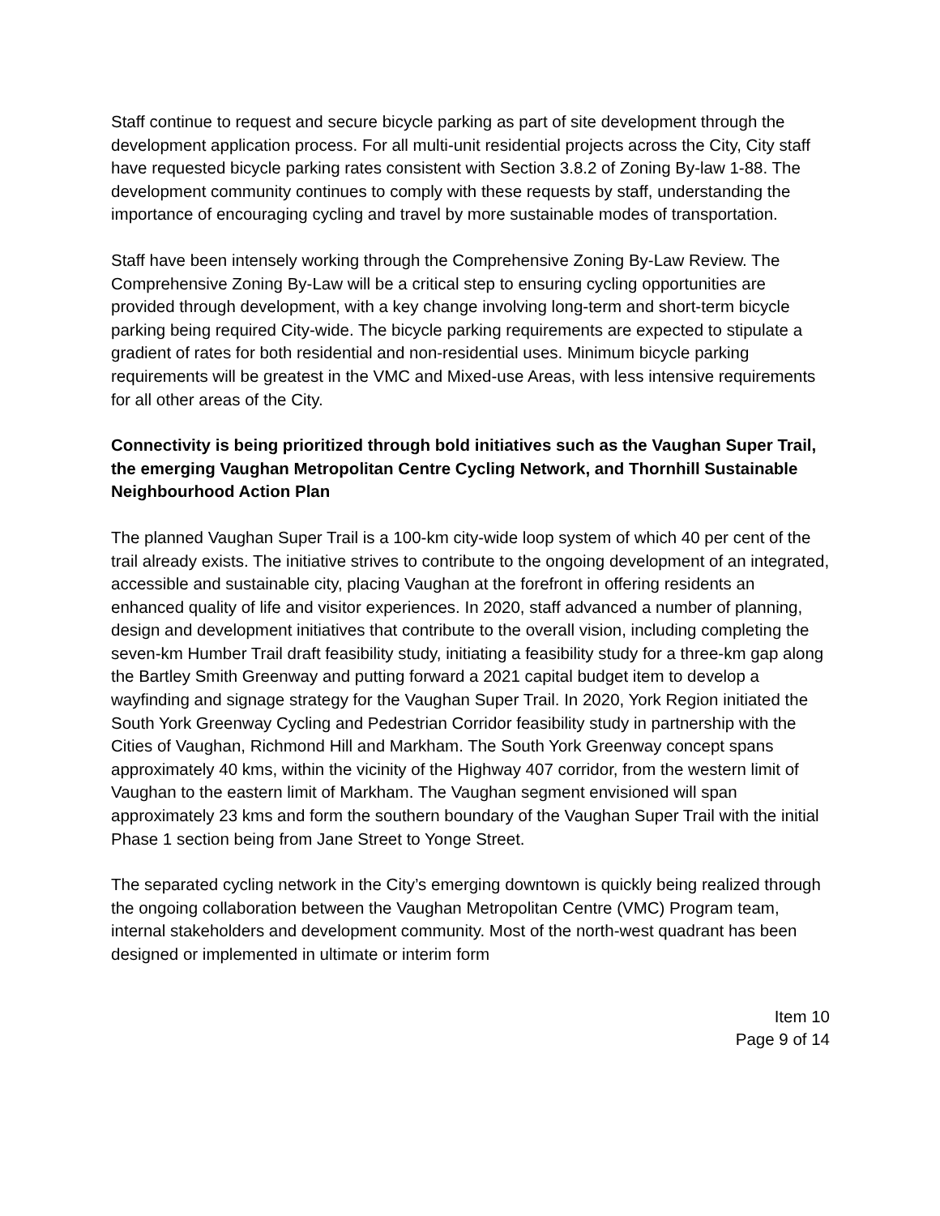Staff continue to request and secure bicycle parking as part of site development through the development application process. For all multi-unit residential projects across the City, City staff have requested bicycle parking rates consistent with Section 3.8.2 of Zoning By-law 1-88. The development community continues to comply with these requests by staff, understanding the importance of encouraging cycling and travel by more sustainable modes of transportation.
Staff have been intensely working through the Comprehensive Zoning By-Law Review. The Comprehensive Zoning By-Law will be a critical step to ensuring cycling opportunities are provided through development, with a key change involving long-term and short-term bicycle parking being required City-wide. The bicycle parking requirements are expected to stipulate a gradient of rates for both residential and non-residential uses. Minimum bicycle parking requirements will be greatest in the VMC and Mixed-use Areas, with less intensive requirements for all other areas of the City.
Connectivity is being prioritized through bold initiatives such as the Vaughan Super Trail, the emerging Vaughan Metropolitan Centre Cycling Network, and Thornhill Sustainable Neighbourhood Action Plan
The planned Vaughan Super Trail is a 100-km city-wide loop system of which 40 per cent of the trail already exists. The initiative strives to contribute to the ongoing development of an integrated, accessible and sustainable city, placing Vaughan at the forefront in offering residents an enhanced quality of life and visitor experiences. In 2020, staff advanced a number of planning, design and development initiatives that contribute to the overall vision, including completing the seven-km Humber Trail draft feasibility study, initiating a feasibility study for a three-km gap along the Bartley Smith Greenway and putting forward a 2021 capital budget item to develop a wayfinding and signage strategy for the Vaughan Super Trail. In 2020, York Region initiated the South York Greenway Cycling and Pedestrian Corridor feasibility study in partnership with the Cities of Vaughan, Richmond Hill and Markham. The South York Greenway concept spans approximately 40 kms, within the vicinity of the Highway 407 corridor, from the western limit of Vaughan to the eastern limit of Markham. The Vaughan segment envisioned will span approximately 23 kms and form the southern boundary of the Vaughan Super Trail with the initial Phase 1 section being from Jane Street to Yonge Street.
The separated cycling network in the City’s emerging downtown is quickly being realized through the ongoing collaboration between the Vaughan Metropolitan Centre (VMC) Program team, internal stakeholders and development community. Most of the north-west quadrant has been designed or implemented in ultimate or interim form
Item 10
Page 9 of 14